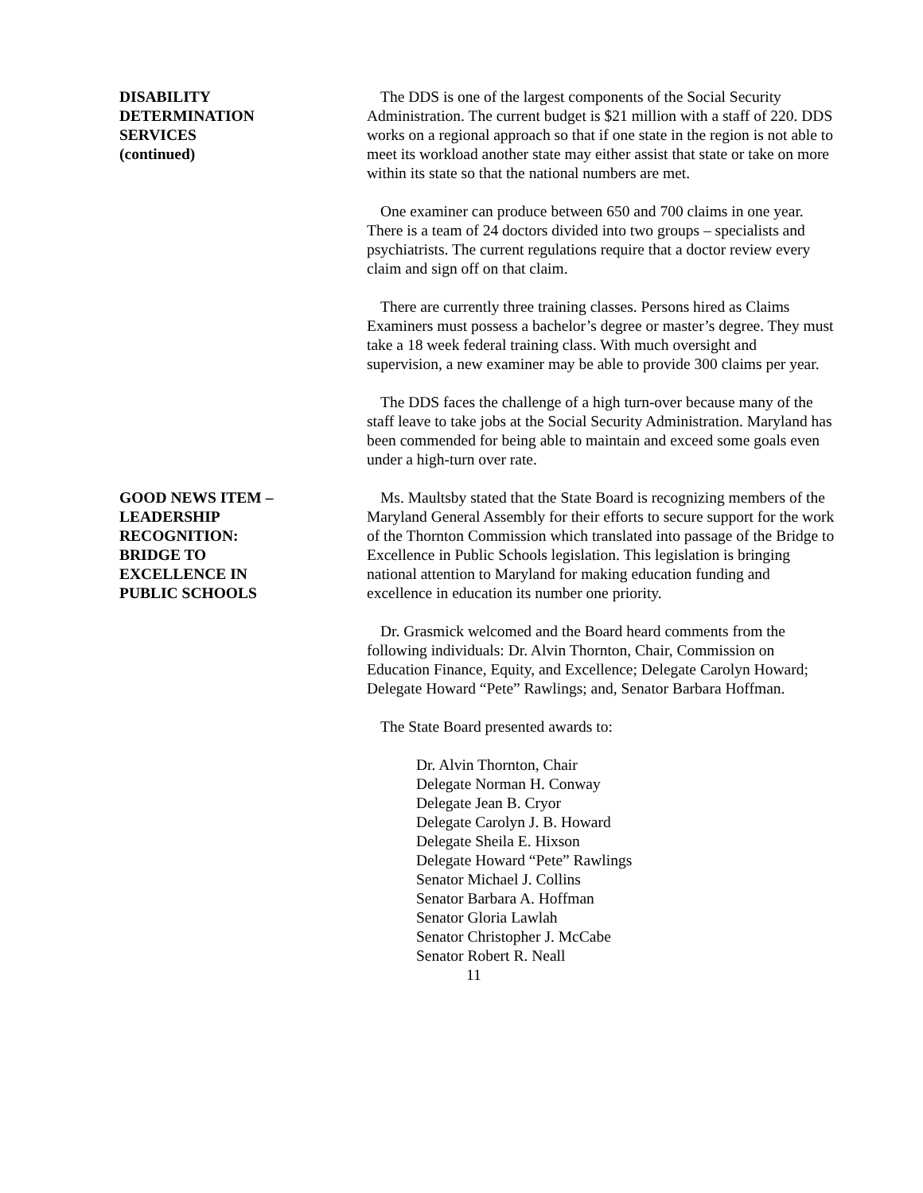DISABILITY
DETERMINATION
SERVICES
(continued)
The DDS is one of the largest components of the Social Security Administration. The current budget is $21 million with a staff of 220. DDS works on a regional approach so that if one state in the region is not able to meet its workload another state may either assist that state or take on more within its state so that the national numbers are met.
One examiner can produce between 650 and 700 claims in one year. There is a team of 24 doctors divided into two groups – specialists and psychiatrists. The current regulations require that a doctor review every claim and sign off on that claim.
There are currently three training classes. Persons hired as Claims Examiners must possess a bachelor’s degree or master’s degree. They must take a 18 week federal training class. With much oversight and supervision, a new examiner may be able to provide 300 claims per year.
The DDS faces the challenge of a high turn-over because many of the staff leave to take jobs at the Social Security Administration. Maryland has been commended for being able to maintain and exceed some goals even under a high-turn over rate.
GOOD NEWS ITEM –
LEADERSHIP
RECOGNITION:
BRIDGE TO
EXCELLENCE IN
PUBLIC SCHOOLS
Ms. Maultsby stated that the State Board is recognizing members of the Maryland General Assembly for their efforts to secure support for the work of the Thornton Commission which translated into passage of the Bridge to Excellence in Public Schools legislation. This legislation is bringing national attention to Maryland for making education funding and excellence in education its number one priority.
Dr. Grasmick welcomed and the Board heard comments from the following individuals: Dr. Alvin Thornton, Chair, Commission on Education Finance, Equity, and Excellence; Delegate Carolyn Howard; Delegate Howard “Pete” Rawlings; and, Senator Barbara Hoffman.
The State Board presented awards to:
Dr. Alvin Thornton, Chair
Delegate Norman H. Conway
Delegate Jean B. Cryor
Delegate Carolyn J. B. Howard
Delegate Sheila E. Hixson
Delegate Howard “Pete” Rawlings
Senator Michael J. Collins
Senator Barbara A. Hoffman
Senator Gloria Lawlah
Senator Christopher J. McCabe
Senator Robert R. Neall
11